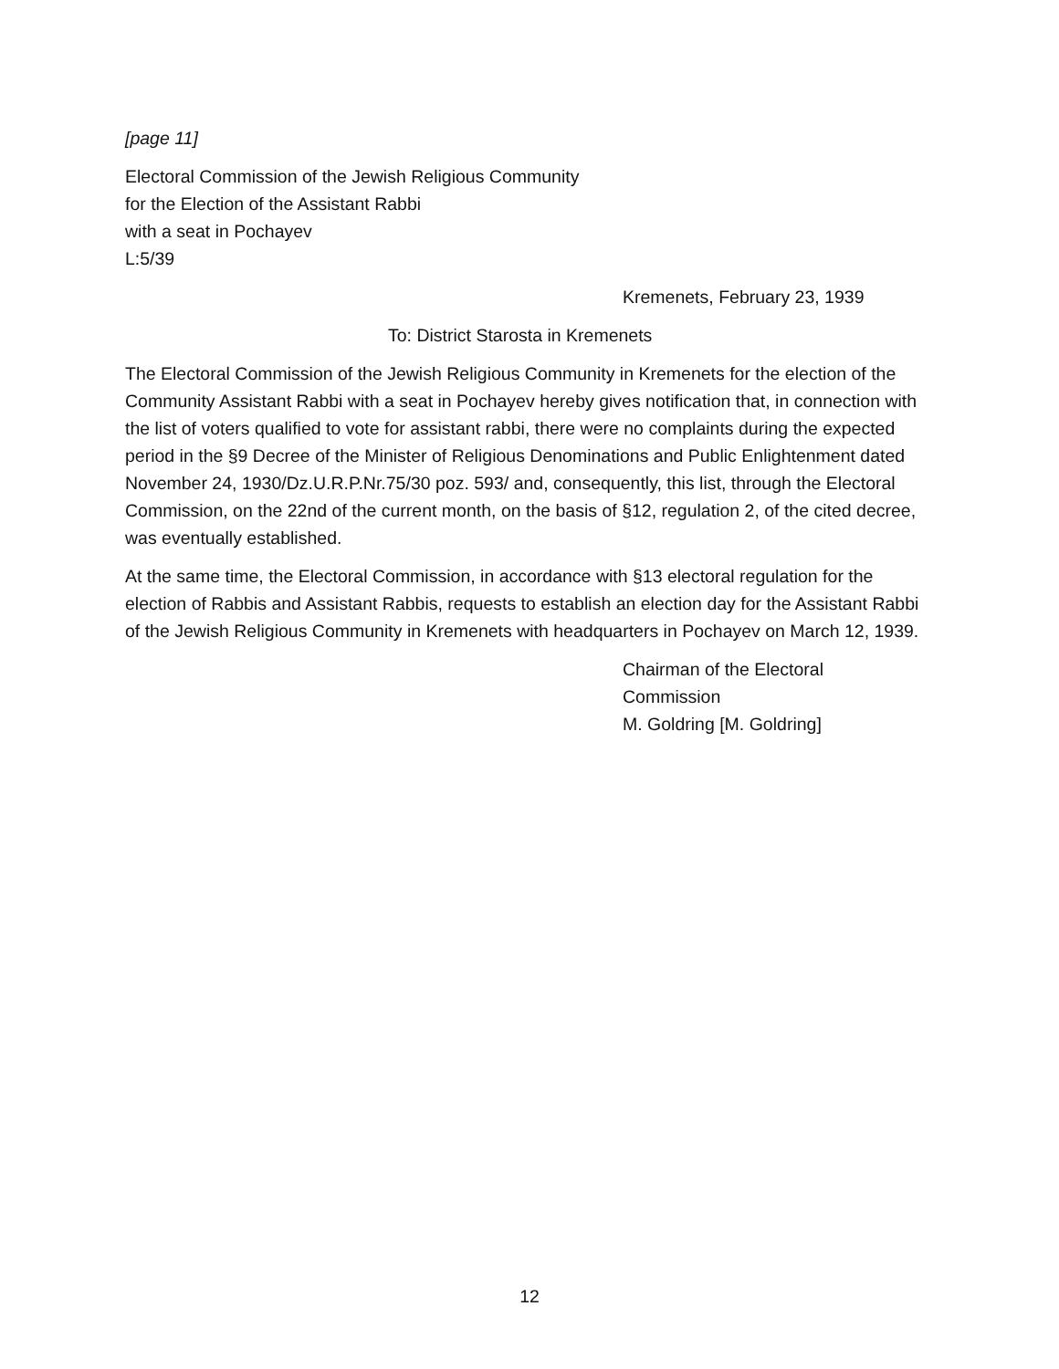[page 11]
Electoral Commission of the Jewish Religious Community
for the Election of the Assistant Rabbi
with a seat in Pochayev
L:5/39
Kremenets, February 23, 1939
To: District Starosta in Kremenets
The Electoral Commission of the Jewish Religious Community in Kremenets for the election of the Community Assistant Rabbi with a seat in Pochayev hereby gives notification that, in connection with the list of voters qualified to vote for assistant rabbi, there were no complaints during the expected period in the §9 Decree of the Minister of Religious Denominations and Public Enlightenment dated November 24, 1930/Dz.U.R.P.Nr.75/30 poz. 593/ and, consequently, this list, through the Electoral Commission, on the 22nd of the current month, on the basis of §12, regulation 2, of the cited decree, was eventually established.
At the same time, the Electoral Commission, in accordance with §13 electoral regulation for the election of Rabbis and Assistant Rabbis, requests to establish an election day for the Assistant Rabbi of the Jewish Religious Community in Kremenets with headquarters in Pochayev on March 12, 1939.
Chairman of the Electoral
Commission
M. Goldring [M. Goldring]
12